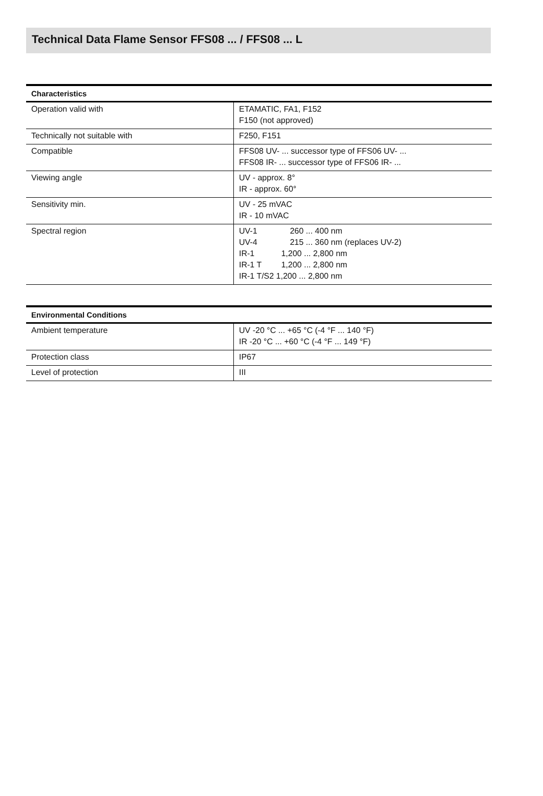Technical Data Flame Sensor FFS08 ... / FFS08 ... L
| Characteristics | |
| --- | --- |
| Operation valid with | ETAMATIC, FA1, F152 F150 (not approved) |
| Technically not suitable with | F250, F151 |
| Compatible | FFS08 UV- ... successor type of FFS06 UV- ... FFS08 IR- ... successor type of FFS06 IR- ... |
| Viewing angle | UV - approx. 8° IR - approx. 60° |
| Sensitivity min. | UV - 25 mVAC IR - 10 mVAC |
| Spectral region | UV-1 260 ... 400 nm UV-4 215 ... 360 nm (replaces UV-2) IR-1 1,200 ... 2,800 nm IR-1 T 1,200 ... 2,800 nm IR-1 T/S2 1,200 ... 2,800 nm |
| Environmental Conditions | |
| --- | --- |
| Ambient temperature | UV -20 °C ... +65 °C (-4 °F ... 140 °F) IR -20 °C ... +60 °C (-4 °F ... 149 °F) |
| Protection class | IP67 |
| Level of protection | III |